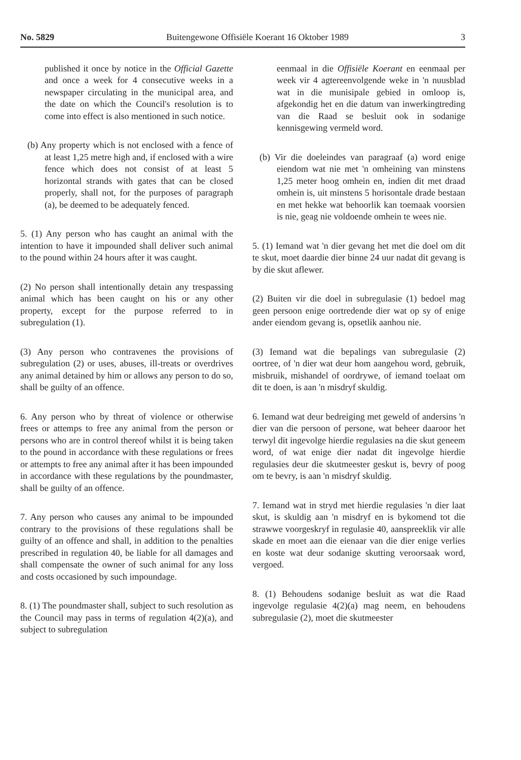No. 5829 Buitengewone Offisiële Koerant 16 Oktober 1989 3
published it once by notice in the Official Gazette and once a week for 4 consecutive weeks in a newspaper circulating in the municipal area, and the date on which the Council's resolution is to come into effect is also mentioned in such notice.
(b) Any property which is not enclosed with a fence of at least 1,25 metre high and, if enclosed with a wire fence which does not consist of at least 5 horizontal strands with gates that can be closed properly, shall not, for the purposes of paragraph (a), be deemed to be adequately fenced.
5. (1) Any person who has caught an animal with the intention to have it impounded shall deliver such animal to the pound within 24 hours after it was caught.
(2) No person shall intentionally detain any trespassing animal which has been caught on his or any other property, except for the purpose referred to in subregulation (1).
(3) Any person who contravenes the provisions of subregulation (2) or uses, abuses, ill-treats or overdrives any animal detained by him or allows any person to do so, shall be guilty of an offence.
6. Any person who by threat of violence or otherwise frees or attemps to free any animal from the person or persons who are in control thereof whilst it is being taken to the pound in accordance with these regulations or frees or attempts to free any animal after it has been impounded in accordance with these regulations by the poundmaster, shall be guilty of an offence.
7. Any person who causes any animal to be impounded contrary to the provisions of these regulations shall be guilty of an offence and shall, in addition to the penalties prescribed in regulation 40, be liable for all damages and shall compensate the owner of such animal for any loss and costs occasioned by such impoundage.
8. (1) The poundmaster shall, subject to such resolution as the Council may pass in terms of regulation 4(2)(a), and subject to subregulation
eenmaal in die Offisiële Koerant en eenmaal per week vir 4 agtereenvolgende weke in 'n nuusblad wat in die munisipale gebied in omloop is, afgekondig het en die datum van inwerkingtreding van die Raad se besluit ook in sodanige kennisgewing vermeld word.
(b) Vir die doeleindes van paragraaf (a) word enige eiendom wat nie met 'n omheining van minstens 1,25 meter hoog omhein en, indien dit met draad omhein is, uit minstens 5 horisontale drade bestaan en met hekke wat behoorlik kan toemaak voorsien is nie, geag nie voldoende omhein te wees nie.
5. (1) Iemand wat 'n dier gevang het met die doel om dit te skut, moet daardie dier binne 24 uur nadat dit gevang is by die skut aflewer.
(2) Buiten vir die doel in subregulasie (1) bedoel mag geen persoon enige oortredende dier wat op sy of enige ander eiendom gevang is, opsetlik aanhou nie.
(3) Iemand wat die bepalings van subregulasie (2) oortree, of 'n dier wat deur hom aangehou word, gebruik, misbruik, mishandel of oordrywe, of iemand toelaat om dit te doen, is aan 'n misdryf skuldig.
6. Iemand wat deur bedreiging met geweld of andersins 'n dier van die persoon of persone, wat beheer daaroor het terwyl dit ingevolge hierdie regulasies na die skut geneem word, of wat enige dier nadat dit ingevolge hierdie regulasies deur die skutmeester geskut is, bevry of poog om te bevry, is aan 'n misdryf skuldig.
7. Iemand wat in stryd met hierdie regulasies 'n dier laat skut, is skuldig aan 'n misdryf en is bykomend tot die strawwe voorgeskryf in regulasie 40, aanspreeklik vir alle skade en moet aan die eienaar van die dier enige verlies en koste wat deur sodanige skutting veroorsaak word, vergoed.
8. (1) Behoudens sodanige besluit as wat die Raad ingevolge regulasie 4(2)(a) mag neem, en behoudens subregulasie (2), moet die skutmeester